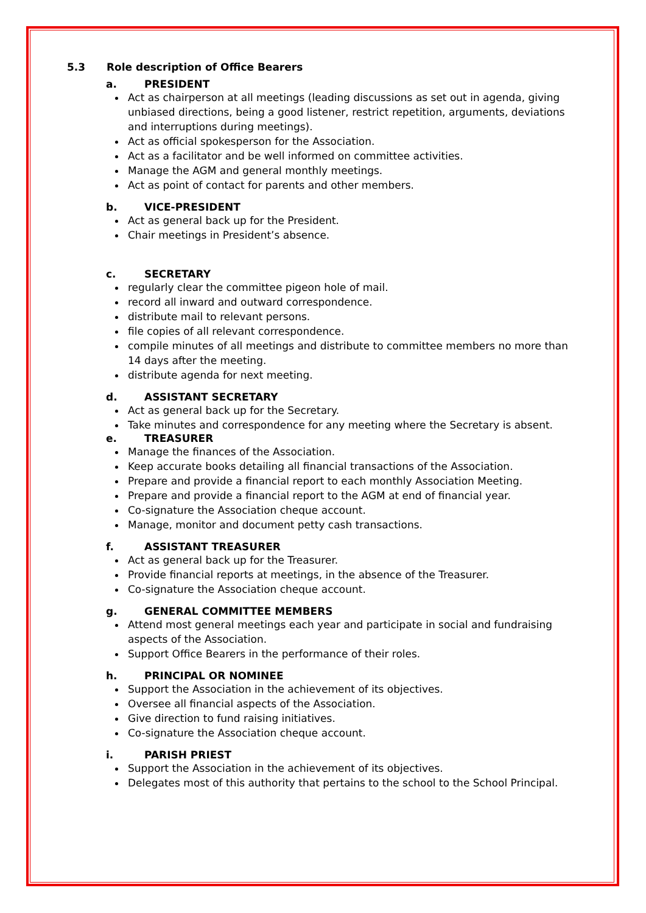5.3 Role description of Office Bearers
a. PRESIDENT
Act as chairperson at all meetings (leading discussions as set out in agenda, giving unbiased directions, being a good listener, restrict repetition, arguments, deviations and interruptions during meetings).
Act as official spokesperson for the Association.
Act as a facilitator and be well informed on committee activities.
Manage the AGM and general monthly meetings.
Act as point of contact for parents and other members.
b. VICE-PRESIDENT
Act as general back up for the President.
Chair meetings in President’s absence.
c. SECRETARY
regularly clear the committee pigeon hole of mail.
record all inward and outward correspondence.
distribute mail to relevant persons.
file copies of all relevant correspondence.
compile minutes of all meetings and distribute to committee members no more than 14 days after the meeting.
distribute agenda for next meeting.
d. ASSISTANT SECRETARY
Act as general back up for the Secretary.
Take minutes and correspondence for any meeting where the Secretary is absent.
e. TREASURER
Manage the finances of the Association.
Keep accurate books detailing all financial transactions of the Association.
Prepare and provide a financial report to each monthly Association Meeting.
Prepare and provide a financial report to the AGM at end of financial year.
Co-signature the Association cheque account.
Manage, monitor and document petty cash transactions.
f. ASSISTANT TREASURER
Act as general back up for the Treasurer.
Provide financial reports at meetings, in the absence of the Treasurer.
Co-signature the Association cheque account.
g. GENERAL COMMITTEE MEMBERS
Attend most general meetings each year and participate in social and fundraising aspects of the Association.
Support Office Bearers in the performance of their roles.
h. PRINCIPAL OR NOMINEE
Support the Association in the achievement of its objectives.
Oversee all financial aspects of the Association.
Give direction to fund raising initiatives.
Co-signature the Association cheque account.
i. PARISH PRIEST
Support the Association in the achievement of its objectives.
Delegates most of this authority that pertains to the school to the School Principal.